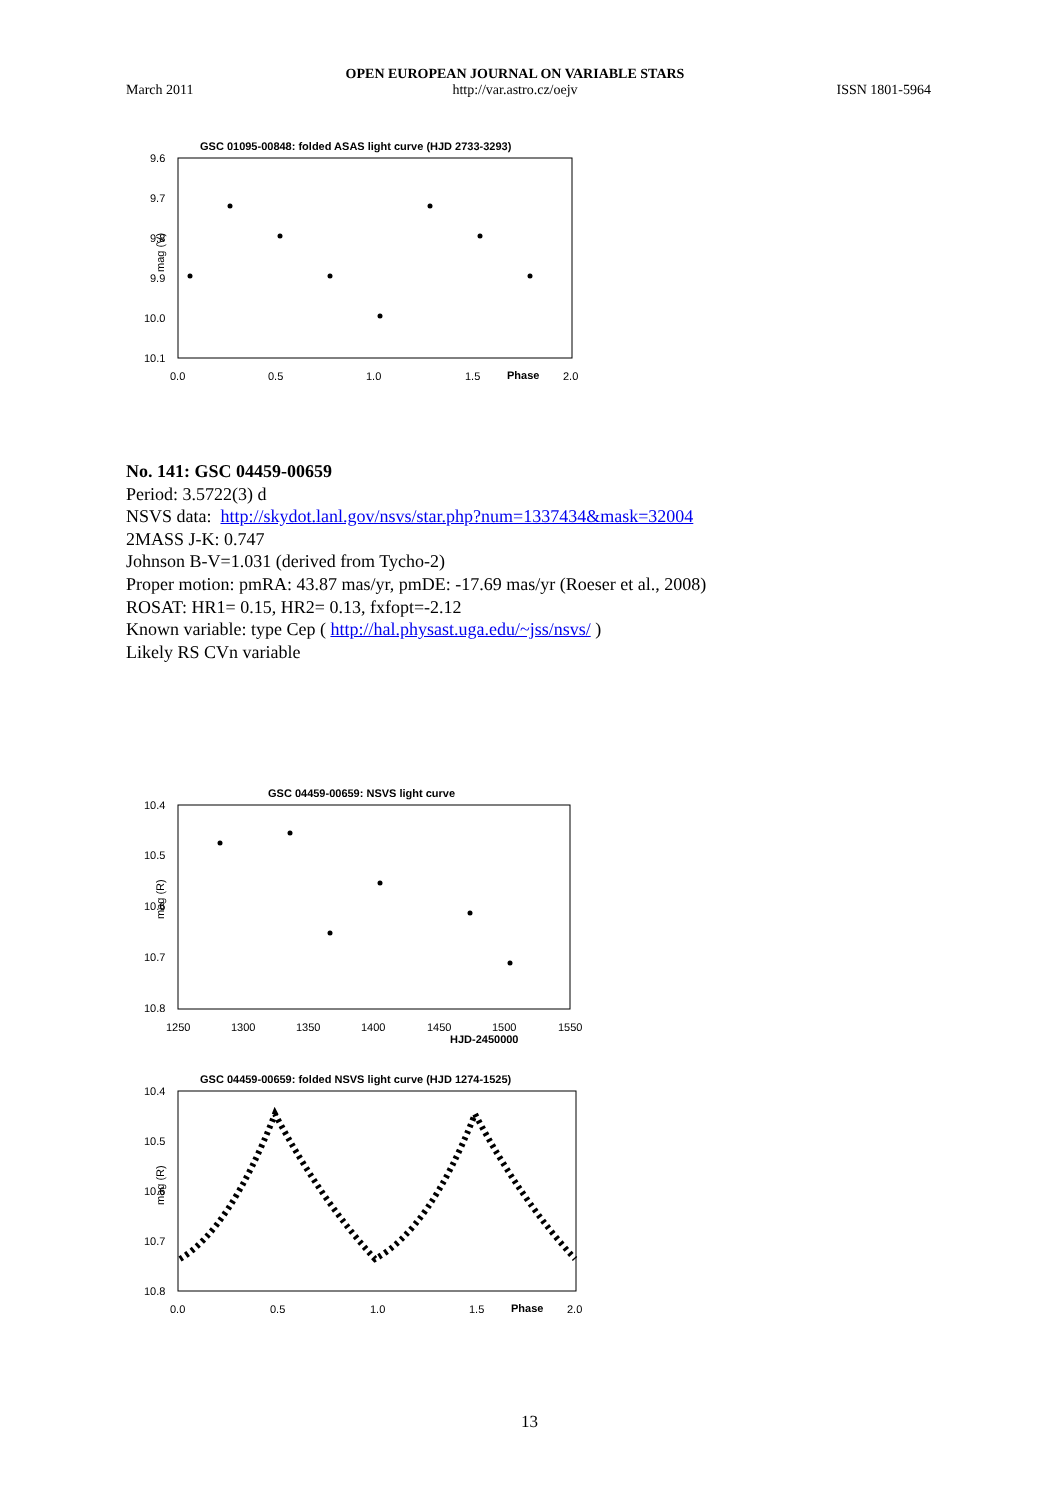March 2011
OPEN EUROPEAN JOURNAL ON VARIABLE STARS
http://var.astro.cz/oejv
ISSN 1801-5964
GSC 01095-00848: folded ASAS light curve (HJD 2733-3293)
9.6
9.7
9.8
9.9
10.0
10.1
mag (V)
0.0
0.5
1.0
1.5
Phase
2.0
No. 141: GSC 04459-00659
Period: 3.5722(3) d
NSVS data: http://skydot.lanl.gov/nsvs/star.php?num=1337434&mask=32004
2MASS J-K: 0.747
Johnson B-V=1.031 (derived from Tycho-2)
Proper motion: pmRA: 43.87 mas/yr, pmDE: -17.69 mas/yr (Roeser et al., 2008)
ROSAT: HR1= 0.15, HR2= 0.13, fxfopt=-2.12
Known variable: type Cep ( http://hal.physast.uga.edu/~jss/nsvs/ )
Likely RS CVn variable
GSC 04459-00659: NSVS light curve
10.4
10.5
10.6
10.7
10.8
mag (R)
1250
1300
1350
1400
1450
1500
1550
HJD-2450000
GSC 04459-00659: folded NSVS light curve (HJD 1274-1525)
10.4
10.5
10.6
10.7
10.8
mag (R)
0.0
0.5
1.0
1.5
Phase
2.0
13